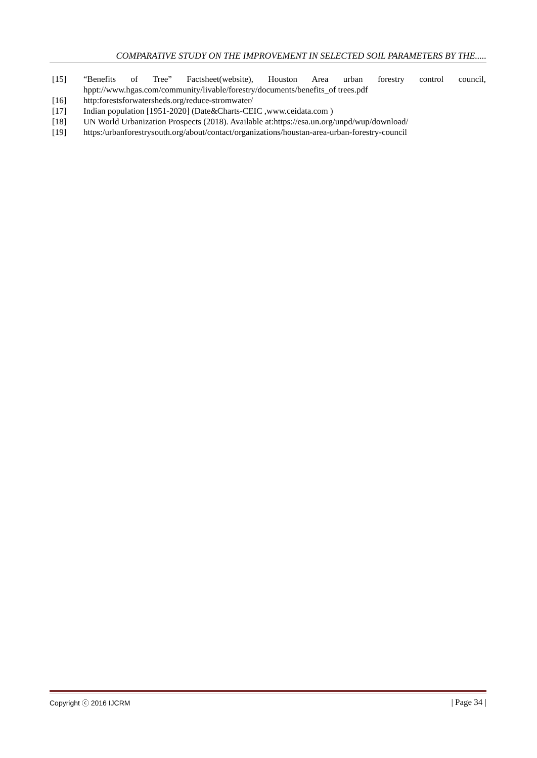COMPARATIVE STUDY ON THE IMPROVEMENT IN SELECTED SOIL PARAMETERS BY THE.....
[15] “Benefits of Tree” Factsheet(website), Houston Area urban forestry control council, hppt://www.hgas.com/community/livable/forestry/documents/benefits_of trees.pdf
[16] http:forestsforwatersheds.org/reduce-stromwater/
[17] Indian population [1951-2020] (Date&Charts-CEIC ,www.ceidata.com )
[18] UN World Urbanization Prospects (2018). Available at:https://esa.un.org/unpd/wup/download/
[19] https:/urbanforestrysouth.org/about/contact/organizations/houstan-area-urban-forestry-council
Copyright ⓒ 2016 IJCRM | Page 34 |